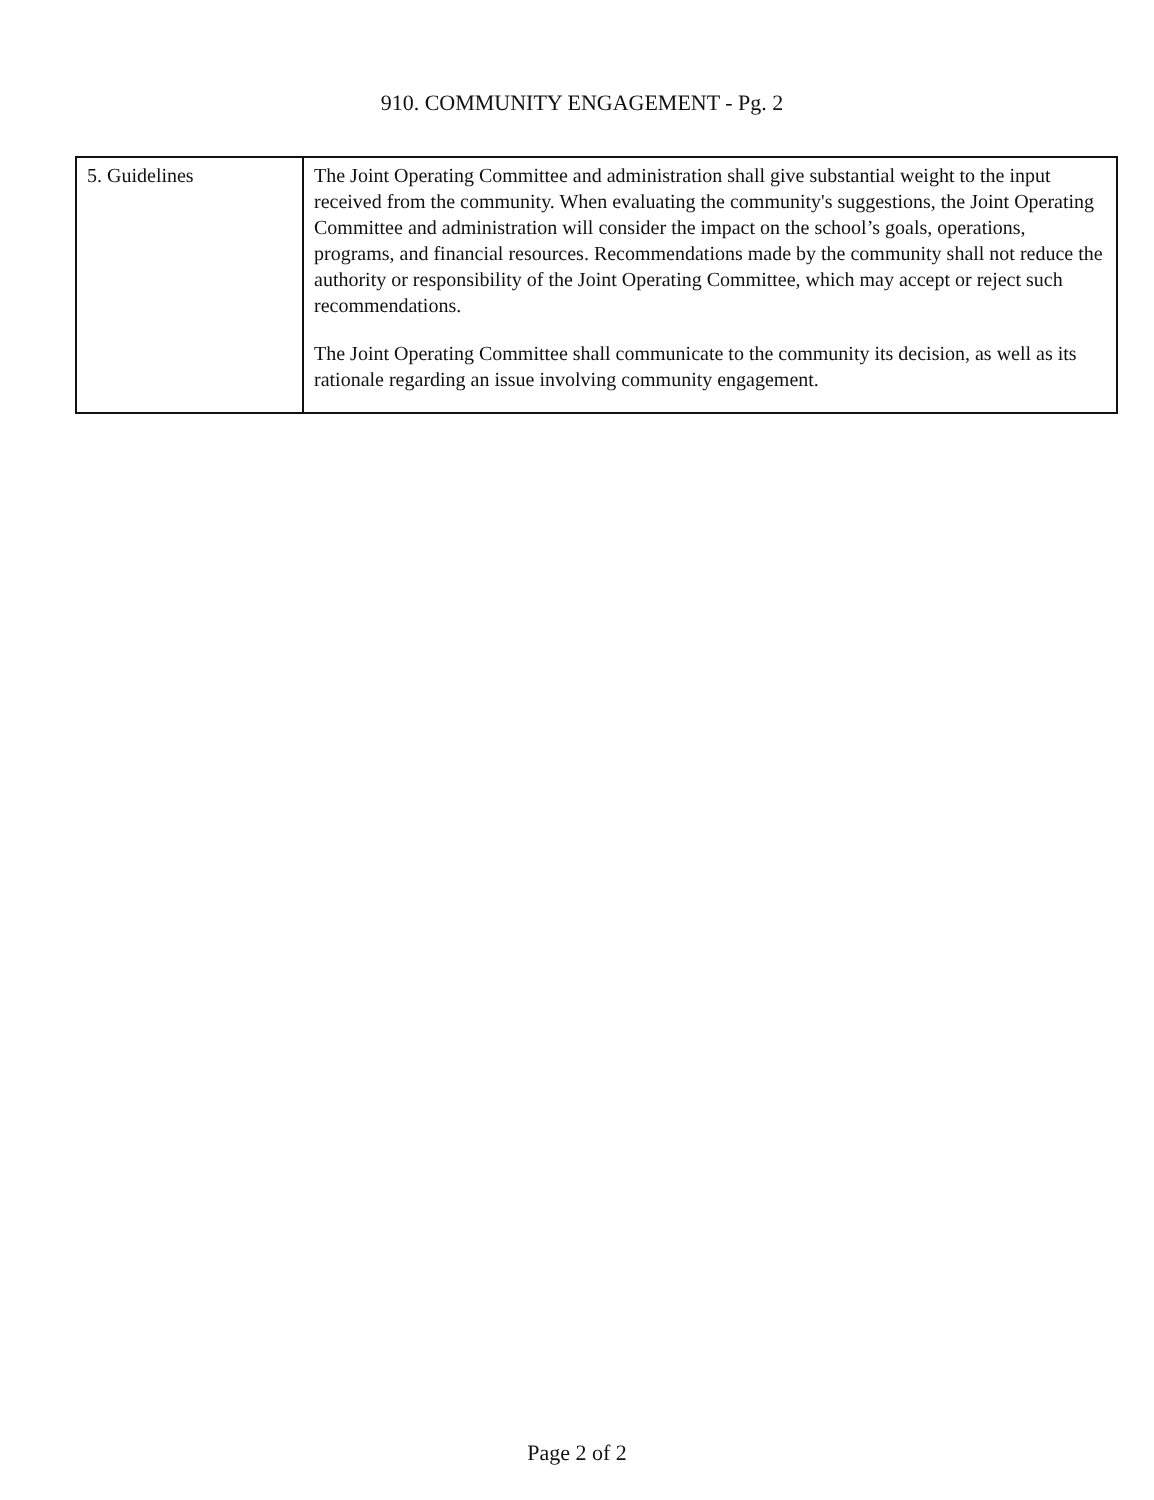910. COMMUNITY ENGAGEMENT - Pg. 2
| 5. Guidelines | The Joint Operating Committee and administration shall give substantial weight to the input received from the community. When evaluating the community's suggestions, the Joint Operating Committee and administration will consider the impact on the school’s goals, operations, programs, and financial resources. Recommendations made by the community shall not reduce the authority or responsibility of the Joint Operating Committee, which may accept or reject such recommendations. The Joint Operating Committee shall communicate to the community its decision, as well as its rationale regarding an issue involving community engagement. |
Page 2 of 2